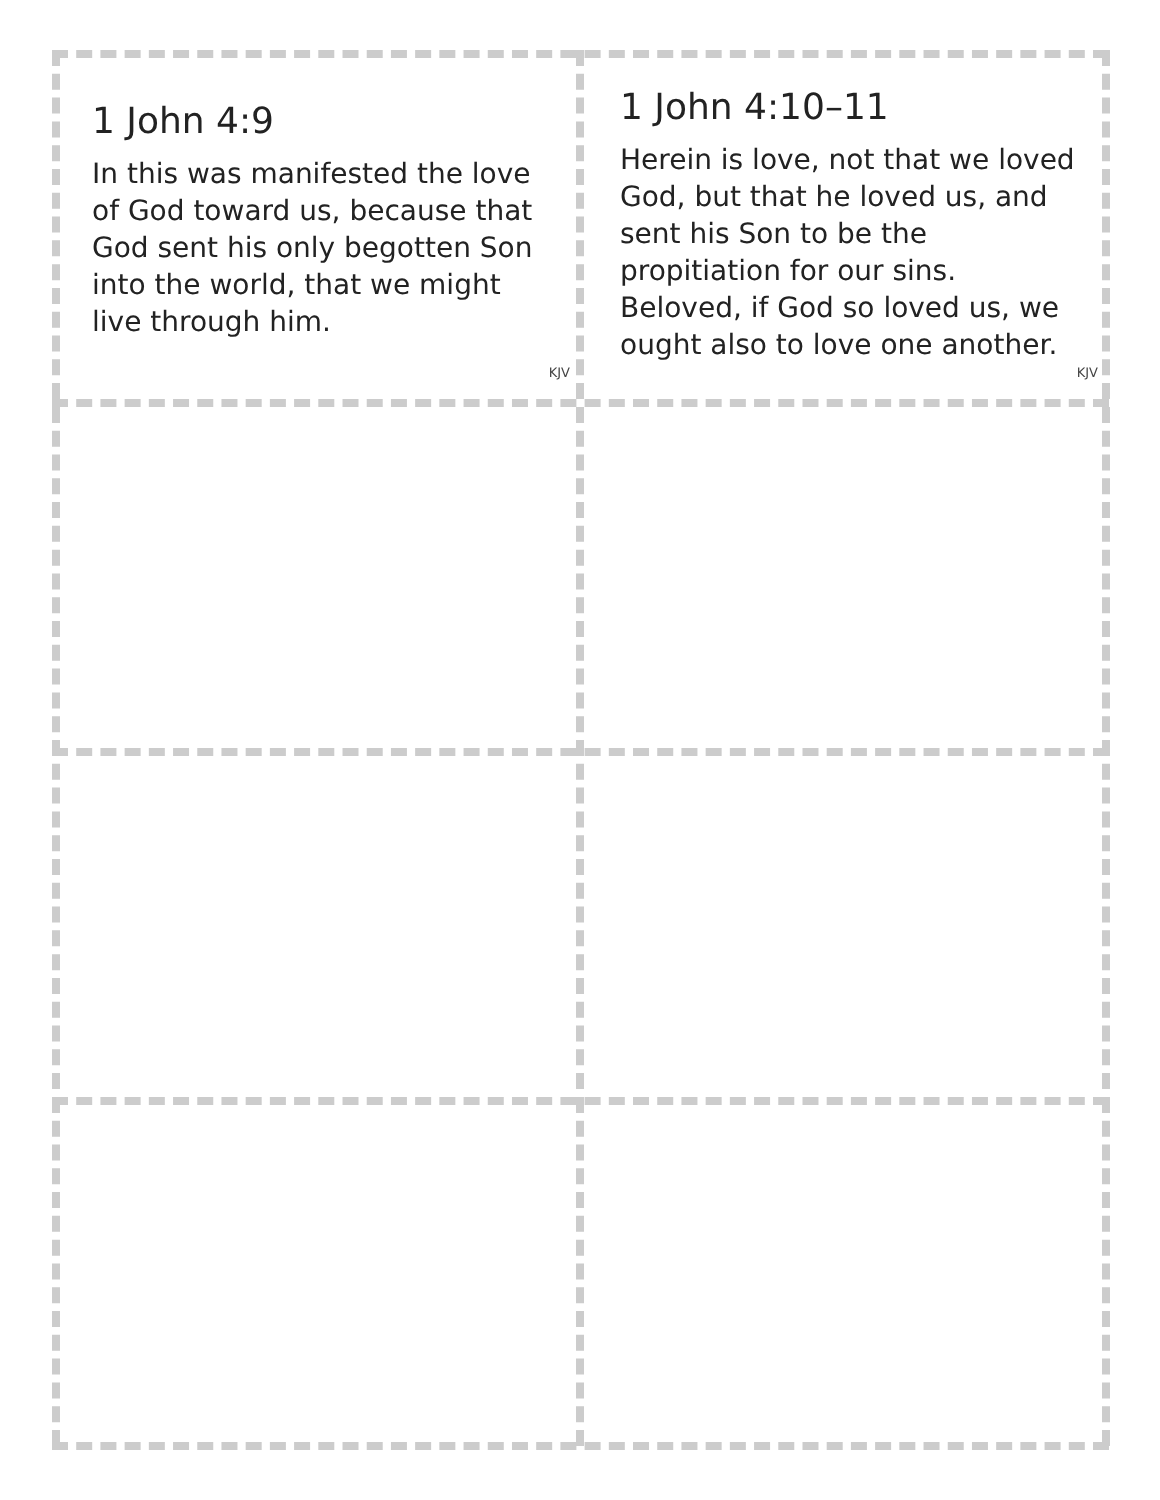1 John 4:9
In this was manifested the love of God toward us, because that God sent his only begotten Son into the world, that we might live through him.
KJV
1 John 4:10–11
Herein is love, not that we loved God, but that he loved us, and sent his Son to be the propitiation for our sins. Beloved, if God so loved us, we ought also to love one another.
KJV